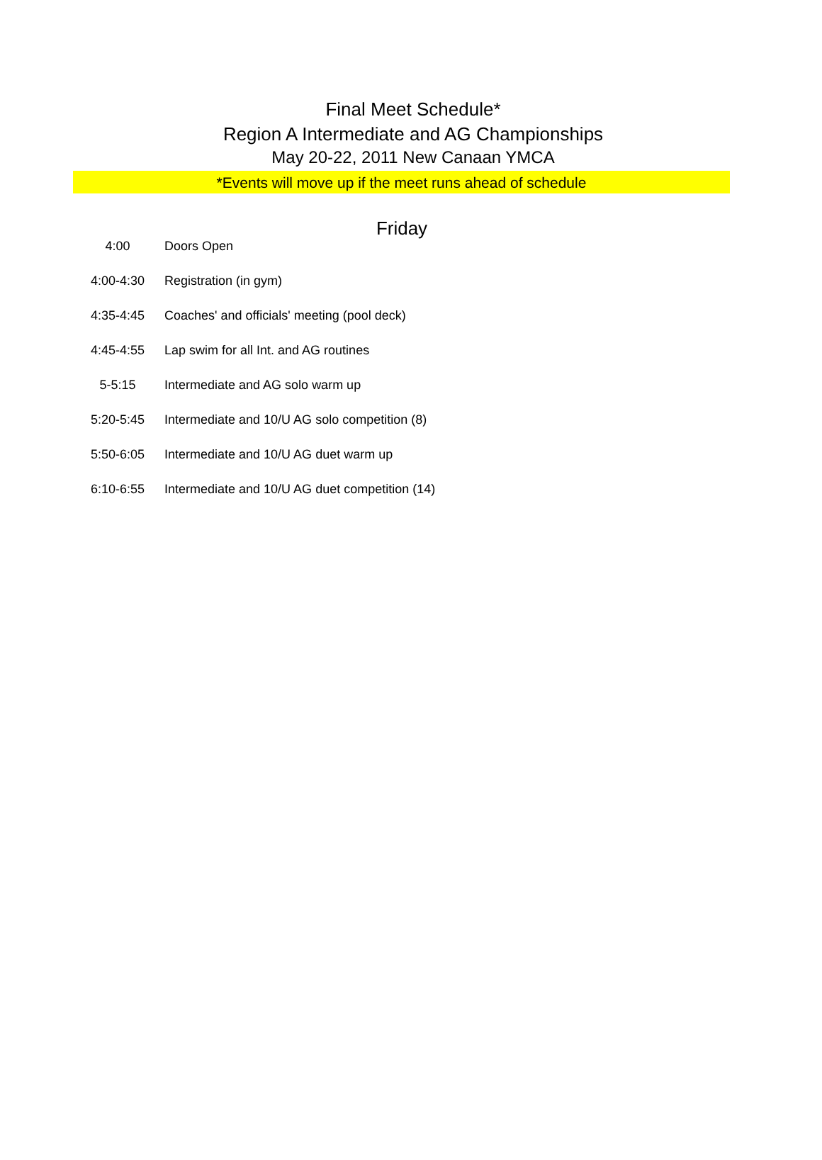Final Meet Schedule*
Region A Intermediate and AG Championships
May 20-22, 2011 New Canaan YMCA
*Events will move up if the meet runs ahead of schedule
Friday
| 4:00 | Doors Open |
| 4:00-4:30 | Registration (in gym) |
| 4:35-4:45 | Coaches' and officials' meeting (pool deck) |
| 4:45-4:55 | Lap swim for all Int. and AG routines |
| 5-5:15 | Intermediate and AG solo warm up |
| 5:20-5:45 | Intermediate and 10/U AG solo competition (8) |
| 5:50-6:05 | Intermediate and 10/U AG duet warm up |
| 6:10-6:55 | Intermediate and 10/U AG duet competition (14) |